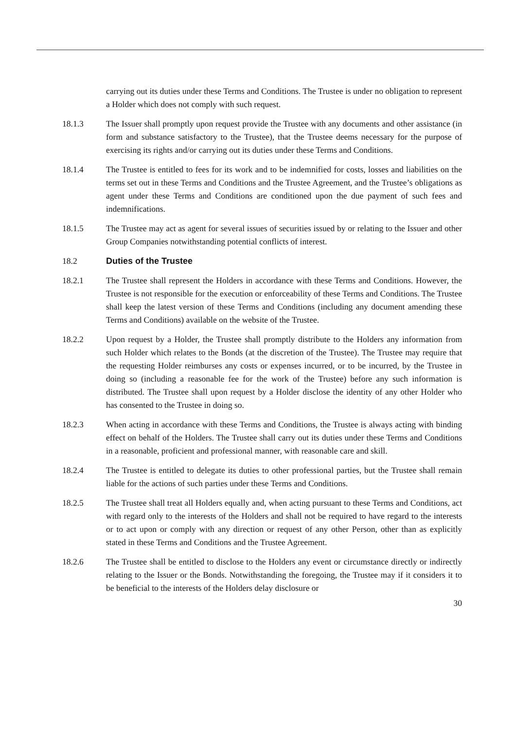carrying out its duties under these Terms and Conditions. The Trustee is under no obligation to represent a Holder which does not comply with such request.
18.1.3 The Issuer shall promptly upon request provide the Trustee with any documents and other assistance (in form and substance satisfactory to the Trustee), that the Trustee deems necessary for the purpose of exercising its rights and/or carrying out its duties under these Terms and Conditions.
18.1.4 The Trustee is entitled to fees for its work and to be indemnified for costs, losses and liabilities on the terms set out in these Terms and Conditions and the Trustee Agreement, and the Trustee’s obligations as agent under these Terms and Conditions are conditioned upon the due payment of such fees and indemnifications.
18.1.5 The Trustee may act as agent for several issues of securities issued by or relating to the Issuer and other Group Companies notwithstanding potential conflicts of interest.
18.2 Duties of the Trustee
18.2.1 The Trustee shall represent the Holders in accordance with these Terms and Conditions. However, the Trustee is not responsible for the execution or enforceability of these Terms and Conditions. The Trustee shall keep the latest version of these Terms and Conditions (including any document amending these Terms and Conditions) available on the website of the Trustee.
18.2.2 Upon request by a Holder, the Trustee shall promptly distribute to the Holders any information from such Holder which relates to the Bonds (at the discretion of the Trustee). The Trustee may require that the requesting Holder reimburses any costs or expenses incurred, or to be incurred, by the Trustee in doing so (including a reasonable fee for the work of the Trustee) before any such information is distributed. The Trustee shall upon request by a Holder disclose the identity of any other Holder who has consented to the Trustee in doing so.
18.2.3 When acting in accordance with these Terms and Conditions, the Trustee is always acting with binding effect on behalf of the Holders. The Trustee shall carry out its duties under these Terms and Conditions in a reasonable, proficient and professional manner, with reasonable care and skill.
18.2.4 The Trustee is entitled to delegate its duties to other professional parties, but the Trustee shall remain liable for the actions of such parties under these Terms and Conditions.
18.2.5 The Trustee shall treat all Holders equally and, when acting pursuant to these Terms and Conditions, act with regard only to the interests of the Holders and shall not be required to have regard to the interests or to act upon or comply with any direction or request of any other Person, other than as explicitly stated in these Terms and Conditions and the Trustee Agreement.
18.2.6 The Trustee shall be entitled to disclose to the Holders any event or circumstance directly or indirectly relating to the Issuer or the Bonds. Notwithstanding the foregoing, the Trustee may if it considers it to be beneficial to the interests of the Holders delay disclosure or
30